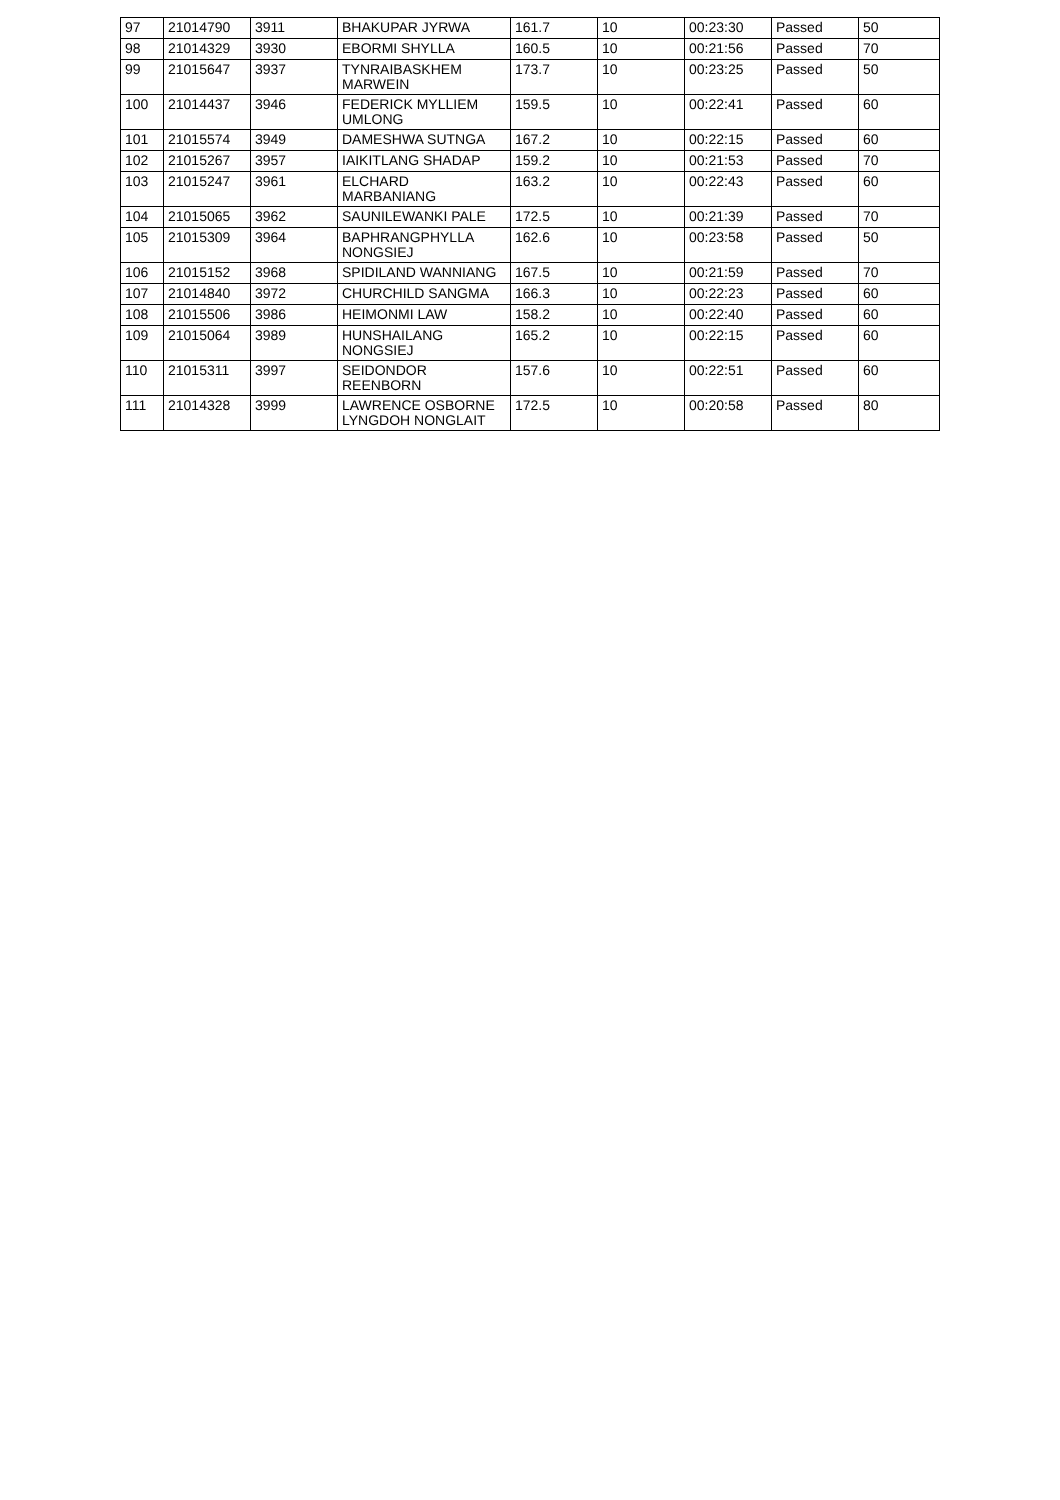| 97 | 21014790 | 3911 | BHAKUPAR JYRWA | 161.7 | 10 | 00:23:30 | Passed | 50 |
| 98 | 21014329 | 3930 | EBORMI SHYLLA | 160.5 | 10 | 00:21:56 | Passed | 70 |
| 99 | 21015647 | 3937 | TYNRAIBASKHEM MARWEIN | 173.7 | 10 | 00:23:25 | Passed | 50 |
| 100 | 21014437 | 3946 | FEDERICK MYLLIEM UMLONG | 159.5 | 10 | 00:22:41 | Passed | 60 |
| 101 | 21015574 | 3949 | DAMESHWA SUTNGA | 167.2 | 10 | 00:22:15 | Passed | 60 |
| 102 | 21015267 | 3957 | IAIKITLANG SHADAP | 159.2 | 10 | 00:21:53 | Passed | 70 |
| 103 | 21015247 | 3961 | ELCHARD MARBANIANG | 163.2 | 10 | 00:22:43 | Passed | 60 |
| 104 | 21015065 | 3962 | SAUNILEWANKI PALE | 172.5 | 10 | 00:21:39 | Passed | 70 |
| 105 | 21015309 | 3964 | BAPHRANGPHYLLA NONGSIEJ | 162.6 | 10 | 00:23:58 | Passed | 50 |
| 106 | 21015152 | 3968 | SPIDILAND WANNIANG | 167.5 | 10 | 00:21:59 | Passed | 70 |
| 107 | 21014840 | 3972 | CHURCHILD SANGMA | 166.3 | 10 | 00:22:23 | Passed | 60 |
| 108 | 21015506 | 3986 | HEIMONMI LAW | 158.2 | 10 | 00:22:40 | Passed | 60 |
| 109 | 21015064 | 3989 | HUNSHAILANG NONGSIEJ | 165.2 | 10 | 00:22:15 | Passed | 60 |
| 110 | 21015311 | 3997 | SEIDONDOR REENBORN | 157.6 | 10 | 00:22:51 | Passed | 60 |
| 111 | 21014328 | 3999 | LAWRENCE OSBORNE LYNGDOH NONGLAIT | 172.5 | 10 | 00:20:58 | Passed | 80 |